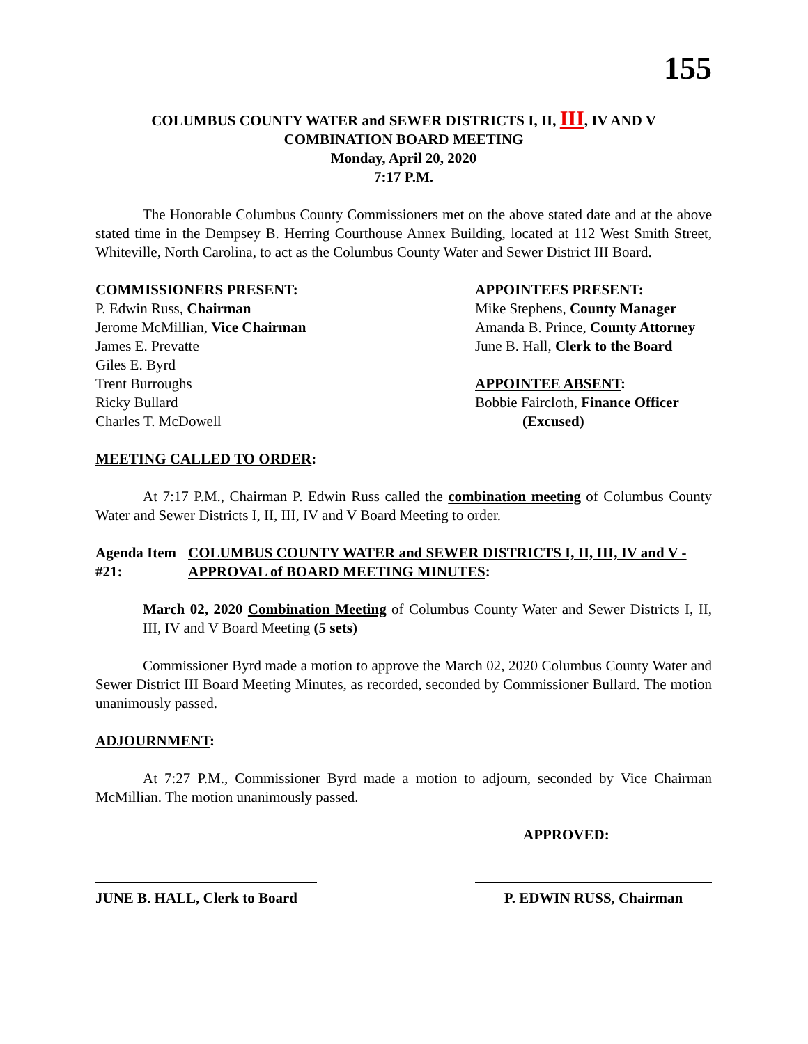155
COLUMBUS COUNTY WATER and SEWER DISTRICTS I, II, III, IV AND V
COMBINATION BOARD MEETING
Monday, April 20, 2020
7:17 P.M.
The Honorable Columbus County Commissioners met on the above stated date and at the above stated time in the Dempsey B. Herring Courthouse Annex Building, located at 112 West Smith Street, Whiteville, North Carolina, to act as the Columbus County Water and Sewer District III Board.
COMMISSIONERS PRESENT:
P. Edwin Russ, Chairman
Jerome McMillian, Vice Chairman
James E. Prevatte
Giles E. Byrd
Trent Burroughs
Ricky Bullard
Charles T. McDowell
APPOINTEES PRESENT:
Mike Stephens, County Manager
Amanda B. Prince, County Attorney
June B. Hall, Clerk to the Board
APPOINTEE ABSENT:
Bobbie Faircloth, Finance Officer
(Excused)
MEETING CALLED TO ORDER:
At 7:17 P.M., Chairman P. Edwin Russ called the combination meeting of Columbus County Water and Sewer Districts I, II, III, IV and V Board Meeting to order.
Agenda Item #21: COLUMBUS COUNTY WATER and SEWER DISTRICTS I, II, III, IV and V - APPROVAL of BOARD MEETING MINUTES:
March 02, 2020 Combination Meeting of Columbus County Water and Sewer Districts I, II, III, IV and V Board Meeting (5 sets)
Commissioner Byrd made a motion to approve the March 02, 2020 Columbus County Water and Sewer District III Board Meeting Minutes, as recorded, seconded by Commissioner Bullard. The motion unanimously passed.
ADJOURNMENT:
At 7:27 P.M., Commissioner Byrd made a motion to adjourn, seconded by Vice Chairman McMillian. The motion unanimously passed.
APPROVED:
JUNE B. HALL, Clerk to Board
P. EDWIN RUSS, Chairman